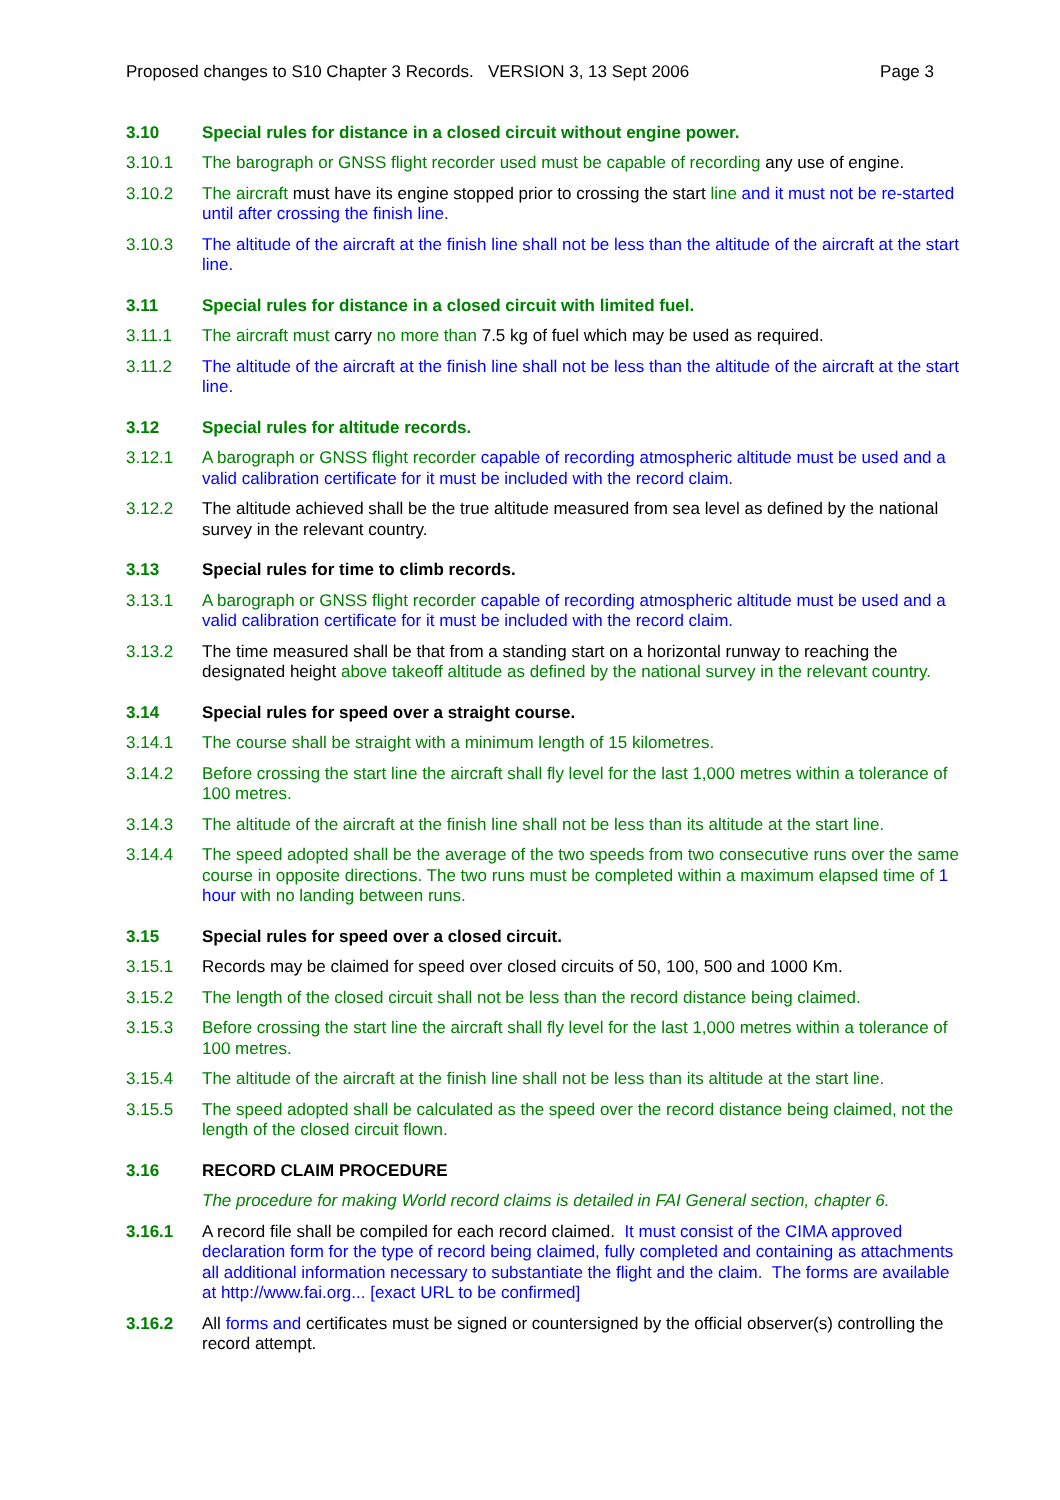Proposed changes to S10 Chapter 3 Records. VERSION 3, 13 Sept 2006 Page 3
3.10 Special rules for distance in a closed circuit without engine power.
3.10.1 The barograph or GNSS flight recorder used must be capable of recording any use of engine.
3.10.2 The aircraft must have its engine stopped prior to crossing the start line and it must not be re-started until after crossing the finish line.
3.10.3 The altitude of the aircraft at the finish line shall not be less than the altitude of the aircraft at the start line.
3.11 Special rules for distance in a closed circuit with limited fuel.
3.11.1 The aircraft must carry no more than 7.5 kg of fuel which may be used as required.
3.11.2 The altitude of the aircraft at the finish line shall not be less than the altitude of the aircraft at the start line.
3.12 Special rules for altitude records.
3.12.1 A barograph or GNSS flight recorder capable of recording atmospheric altitude must be used and a valid calibration certificate for it must be included with the record claim.
3.12.2 The altitude achieved shall be the true altitude measured from sea level as defined by the national survey in the relevant country.
3.13 Special rules for time to climb records.
3.13.1 A barograph or GNSS flight recorder capable of recording atmospheric altitude must be used and a valid calibration certificate for it must be included with the record claim.
3.13.2 The time measured shall be that from a standing start on a horizontal runway to reaching the designated height above takeoff altitude as defined by the national survey in the relevant country.
3.14 Special rules for speed over a straight course.
3.14.1 The course shall be straight with a minimum length of 15 kilometres.
3.14.2 Before crossing the start line the aircraft shall fly level for the last 1,000 metres within a tolerance of 100 metres.
3.14.3 The altitude of the aircraft at the finish line shall not be less than its altitude at the start line.
3.14.4 The speed adopted shall be the average of the two speeds from two consecutive runs over the same course in opposite directions. The two runs must be completed within a maximum elapsed time of 1 hour with no landing between runs.
3.15 Special rules for speed over a closed circuit.
3.15.1 Records may be claimed for speed over closed circuits of 50, 100, 500 and 1000 Km.
3.15.2 The length of the closed circuit shall not be less than the record distance being claimed.
3.15.3 Before crossing the start line the aircraft shall fly level for the last 1,000 metres within a tolerance of 100 metres.
3.15.4 The altitude of the aircraft at the finish line shall not be less than its altitude at the start line.
3.15.5 The speed adopted shall be calculated as the speed over the record distance being claimed, not the length of the closed circuit flown.
3.16 RECORD CLAIM PROCEDURE
The procedure for making World record claims is detailed in FAI General section, chapter 6.
3.16.1 A record file shall be compiled for each record claimed. It must consist of the CIMA approved declaration form for the type of record being claimed, fully completed and containing as attachments all additional information necessary to substantiate the flight and the claim. The forms are available at http://www.fai.org... [exact URL to be confirmed]
3.16.2 All forms and certificates must be signed or countersigned by the official observer(s) controlling the record attempt.